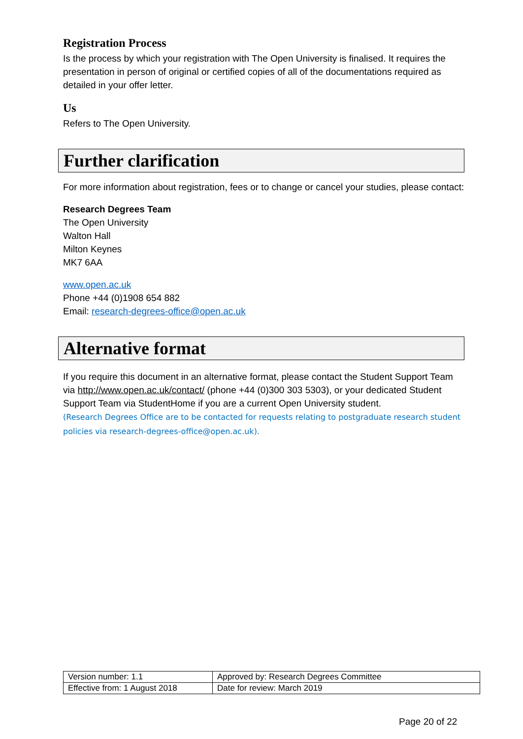Registration Process
Is the process by which your registration with The Open University is finalised. It requires the presentation in person of original or certified copies of all of the documentations required as detailed in your offer letter.
Us
Refers to The Open University.
Further clarification
For more information about registration, fees or to change or cancel your studies, please contact:
Research Degrees Team
The Open University
Walton Hall
Milton Keynes
MK7 6AA
www.open.ac.uk
Phone +44 (0)1908 654 882
Email: research-degrees-office@open.ac.uk
Alternative format
If you require this document in an alternative format, please contact the Student Support Team via http://www.open.ac.uk/contact/ (phone +44 (0)300 303 5303), or your dedicated Student Support Team via StudentHome if you are a current Open University student.
(Research Degrees Office are to be contacted for requests relating to postgraduate research student policies via research-degrees-office@open.ac.uk).
| Version number: 1.1 | Approved by: Research Degrees Committee |
| Effective from: 1 August 2018 | Date for review: March 2019 |
Page 20 of 22